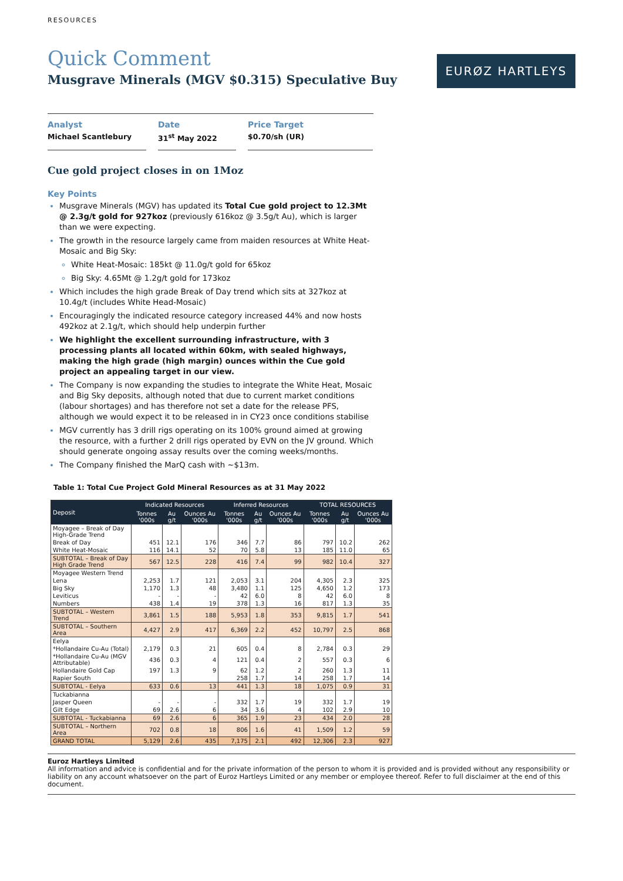RESOURCES
EURØZ HARTLEYS
Quick Comment
Musgrave Minerals (MGV $0.315) Speculative Buy
Analyst
Michael Scantlebury
Date
31<sup>st</sup> May 2022
Price Target
$0.70/sh (UR)
Cue gold project closes in on 1Moz
Key Points
Musgrave Minerals (MGV) has updated its Total Cue gold project to 12.3Mt @ 2.3g/t gold for 927koz (previously 616koz @ 3.5g/t Au), which is larger than we were expecting.
The growth in the resource largely came from maiden resources at White Heat-Mosaic and Big Sky:
White Heat-Mosaic: 185kt @ 11.0g/t gold for 65koz
Big Sky: 4.65Mt @ 1.2g/t gold for 173koz
Which includes the high grade Break of Day trend which sits at 327koz at 10.4g/t (includes White Head-Mosaic)
Encouragingly the indicated resource category increased 44% and now hosts 492koz at 2.1g/t, which should help underpin further
We highlight the excellent surrounding infrastructure, with 3 processing plants all located within 60km, with sealed highways, making the high grade (high margin) ounces within the Cue gold project an appealing target in our view.
The Company is now expanding the studies to integrate the White Heat, Mosaic and Big Sky deposits, although noted that due to current market conditions (labour shortages) and has therefore not set a date for the release PFS, although we would expect it to be released in in CY23 once conditions stabilise
MGV currently has 3 drill rigs operating on its 100% ground aimed at growing the resource, with a further 2 drill rigs operated by EVN on the JV ground. Which should generate ongoing assay results over the coming weeks/months.
The Company finished the MarQ cash with ~$13m.
Table 1: Total Cue Project Gold Mineral Resources as at 31 May 2022
| Deposit | Indicated Resources | | | Inferred Resources | | | TOTAL RESOURCES | | |
| --- | --- | --- | --- | --- | --- | --- | --- | --- | --- |
| | Tonnes '000s | Au g/t | Ounces Au '000s | Tonnes '000s | Au g/t | Ounces Au '000s | Tonnes '000s | Au g/t | Ounces Au '000s |
| Moyagee – Break of Day High-Grade Trend | | | | | | | | | |
| Break of Day | 451 | 12.1 | 176 | 346 | 7.7 | 86 | 797 | 10.2 | 262 |
| White Heat-Mosaic | 116 | 14.1 | 52 | 70 | 5.8 | 13 | 185 | 11.0 | 65 |
| SUBTOTAL – Break of Day High Grade Trend | 567 | 12.5 | 228 | 416 | 7.4 | 99 | 982 | 10.4 | 327 |
| Moyagee Western Trend | | | | | | | | | |
| Lena | 2,253 | 1.7 | 121 | 2,053 | 3.1 | 204 | 4,305 | 2.3 | 325 |
| Big Sky | 1,170 | 1.3 | 48 | 3,480 | 1.1 | 125 | 4,650 | 1.2 | 173 |
| Leviticus | - | - | - | 42 | 6.0 | 8 | 42 | 6.0 | 8 |
| Numbers | 438 | 1.4 | 19 | 378 | 1.3 | 16 | 817 | 1.3 | 35 |
| SUBTOTAL – Western Trend | 3,861 | 1.5 | 188 | 5,953 | 1.8 | 353 | 9,815 | 1.7 | 541 |
| SUBTOTAL – Southern Area | 4,427 | 2.9 | 417 | 6,369 | 2.2 | 452 | 10,797 | 2.5 | 868 |
| Eelya | | | | | | | | | |
| *Hollandaire Cu-Au (Total) | 2,179 | 0.3 | 21 | 605 | 0.4 | 8 | 2,784 | 0.3 | 29 |
| *Hollandaire Cu-Au (MGV Attributable) | 436 | 0.3 | 4 | 121 | 0.4 | 2 | 557 | 0.3 | 6 |
| Hollandaire Gold Cap | 197 | 1.3 | 9 | 62 | 1.2 | 2 | 260 | 1.3 | 11 |
| Rapier South | | | | 258 | 1.7 | 14 | 258 | 1.7 | 14 |
| SUBTOTAL - Eelya | 633 | 0.6 | 13 | 441 | 1.3 | 18 | 1,075 | 0.9 | 31 |
| Tuckabianna | | | | | | | | | |
| Jasper Queen | - | - | - | 332 | 1.7 | 19 | 332 | 1.7 | 19 |
| Gilt Edge | 69 | 2.6 | 6 | 34 | 3.6 | 4 | 102 | 2.9 | 10 |
| SUBTOTAL - Tuckabianna | 69 | 2.6 | 6 | 365 | 1.9 | 23 | 434 | 2.0 | 28 |
| SUBTOTAL – Northern Area | 702 | 0.8 | 18 | 806 | 1.6 | 41 | 1,509 | 1.2 | 59 |
| GRAND TOTAL | 5,129 | 2.6 | 435 | 7,175 | 2.1 | 492 | 12,306 | 2.3 | 927 |
Euroz Hartleys Limited
All information and advice is confidential and for the private information of the person to whom it is provided and is provided without any responsibility or liability on any account whatsoever on the part of Euroz Hartleys Limited or any member or employee thereof. Refer to full disclaimer at the end of this document.